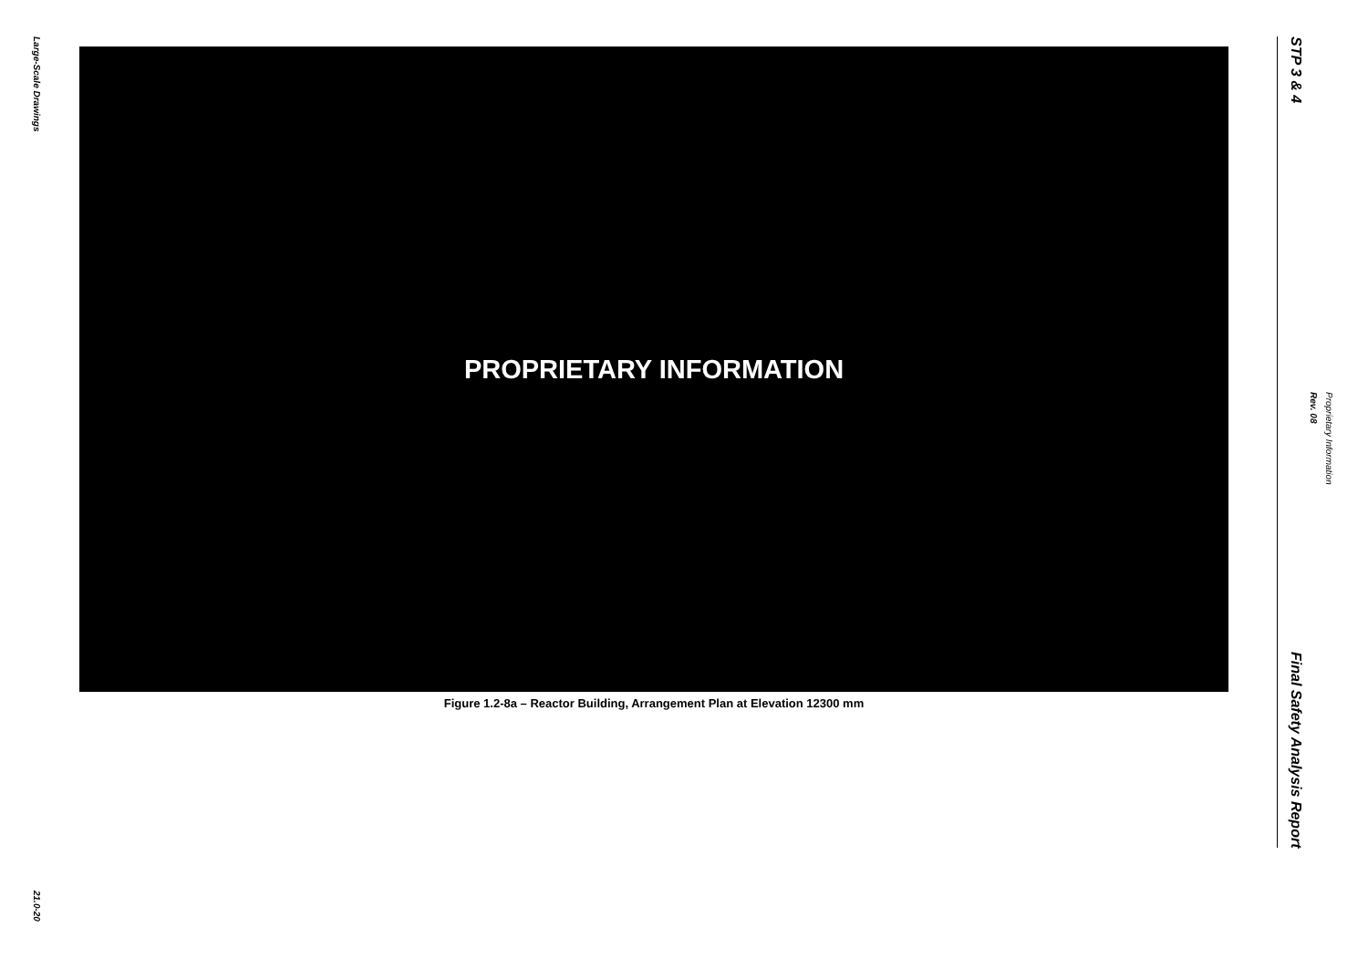Large-Scale Drawings
21.0-20
PROPRIETARY INFORMATION
Figure 1.2-8a – Reactor Building, Arrangement Plan at Elevation 12300 mm
STP 3 & 4
Final Safety Analysis Report
Rev. 08
Proprietary Information